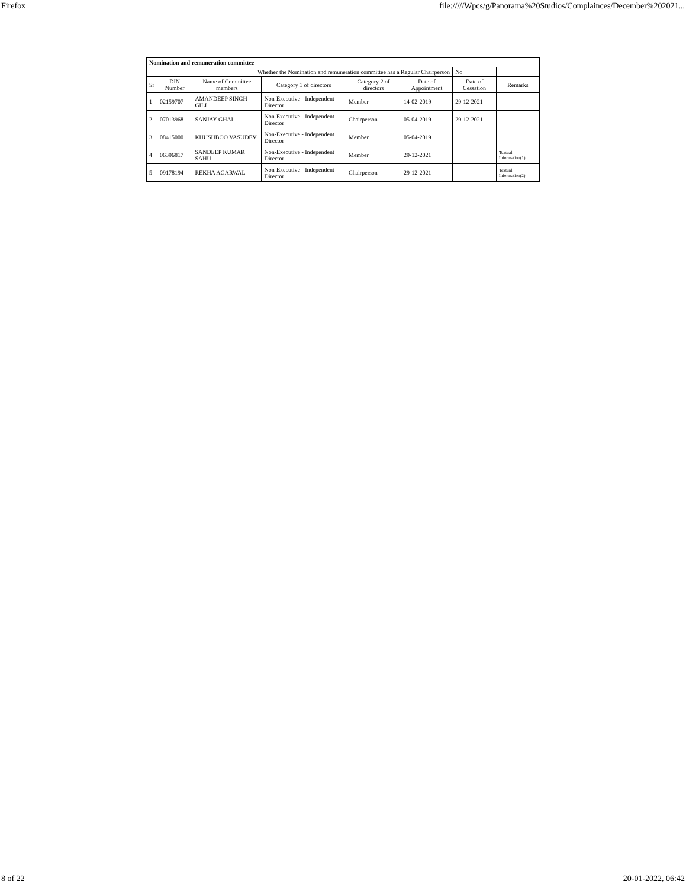Firefox file://///Wpcs/g/Panorama%20Studios/Complainces/December%202021...
| Nomination and remuneration committee | | | | | | | |
| --- | --- | --- | --- | --- | --- | --- | --- |
| Whether the Nomination and remuneration committee has a Regular Chairperson | | | | | | No | |
| Sr | DIN Number | Name of Committee members | Category 1 of directors | Category 2 of directors | Date of Appointment | Date of Cessation | Remarks |
| 1 | 02159707 | AMANDEEP SINGH GILL | Non-Executive - Independent Director | Member | 14-02-2019 | 29-12-2021 | |
| 2 | 07013968 | SANJAY GHAI | Non-Executive - Independent Director | Chairperson | 05-04-2019 | 29-12-2021 | |
| 3 | 08415000 | KHUSHBOO VASUDEV | Non-Executive - Independent Director | Member | 05-04-2019 | | |
| 4 | 06396817 | SANDEEP KUMAR SAHU | Non-Executive - Independent Director | Member | 29-12-2021 | | Textual Information(1) |
| 5 | 09178194 | REKHA AGARWAL | Non-Executive - Independent Director | Chairperson | 29-12-2021 | | Textual Information(2) |
8 of 22 20-01-2022, 06:42